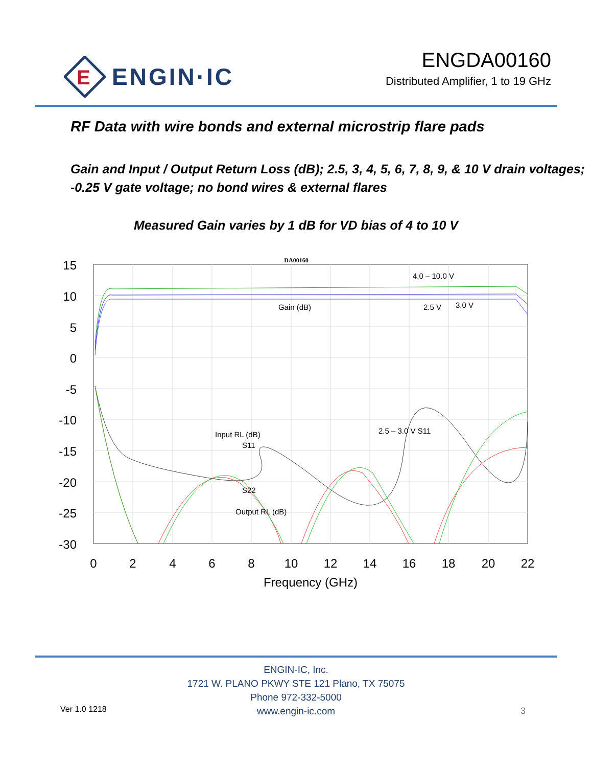E
ENGIN·IC
ENGDA00160
Distributed Amplifier, 1 to 19 GHz
RF Data with wire bonds and external microstrip flare pads
Gain and Input / Output Return Loss (dB); 2.5, 3, 4, 5, 6, 7, 8, 9, & 10 V drain voltages; -0.25 V gate voltage; no bond wires & external flares
Measured Gain varies by 1 dB for VD bias of 4 to 10 V
DA00160
15
10
5
0
-5
-10
-15
-20
-25
-30
0
2
4
6
8
10
12
14
16
18
20
22
Frequency (GHz)
4.0 – 10.0 V
Gain (dB)
2.5 V
3.0 V
Input RL (dB)
S11
2.5 – 3.0 V S11
S22
Output RL (dB)
ENGIN-IC, Inc.
1721 W. PLANO PKWY STE 121 Plano, TX 75075
Phone 972-332-5000
www.engin-ic.com
Ver 1.0 1218 3